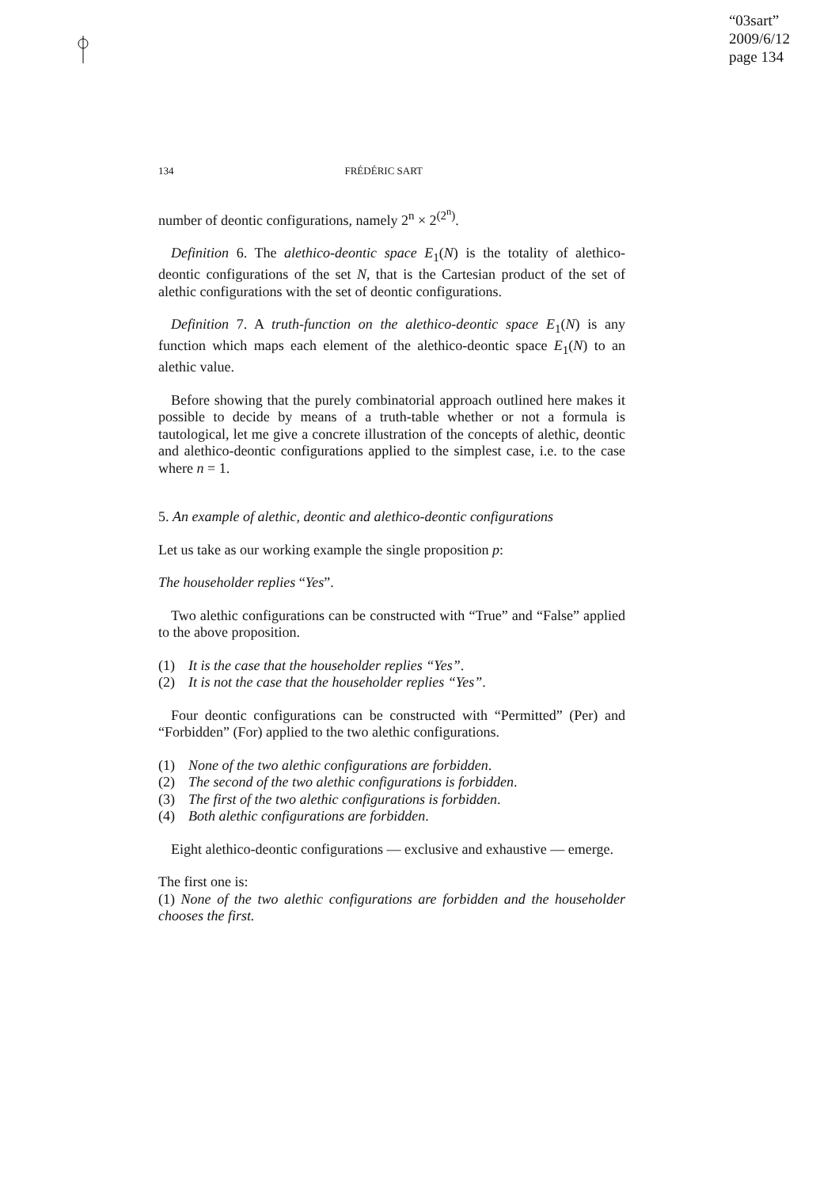“03sart”
2009/6/12
page 134
134 FRÉDÉRIC SART
number of deontic configurations, namely 2<sup>n</sup> × 2<sup>(2<sup>n</sup>)</sup>.
Definition 6. The alethico-deontic space E<sub>1</sub>(N) is the totality of alethico-deontic configurations of the set N, that is the Cartesian product of the set of alethic configurations with the set of deontic configurations.
Definition 7. A truth-function on the alethico-deontic space E<sub>1</sub>(N) is any function which maps each element of the alethico-deontic space E<sub>1</sub>(N) to an alethic value.
Before showing that the purely combinatorial approach outlined here makes it possible to decide by means of a truth-table whether or not a formula is tautological, let me give a concrete illustration of the concepts of alethic, deontic and alethico-deontic configurations applied to the simplest case, i.e. to the case where n = 1.
5. An example of alethic, deontic and alethico-deontic configurations
Let us take as our working example the single proposition p:
The householder replies “Yes”.
Two alethic configurations can be constructed with “True” and “False” applied to the above proposition.
(1) It is the case that the householder replies “Yes”.
(2) It is not the case that the householder replies “Yes”.
Four deontic configurations can be constructed with “Permitted” (Per) and “Forbidden” (For) applied to the two alethic configurations.
(1) None of the two alethic configurations are forbidden.
(2) The second of the two alethic configurations is forbidden.
(3) The first of the two alethic configurations is forbidden.
(4) Both alethic configurations are forbidden.
Eight alethico-deontic configurations — exclusive and exhaustive — emerge.
The first one is:
(1) None of the two alethic configurations are forbidden and the householder chooses the first.